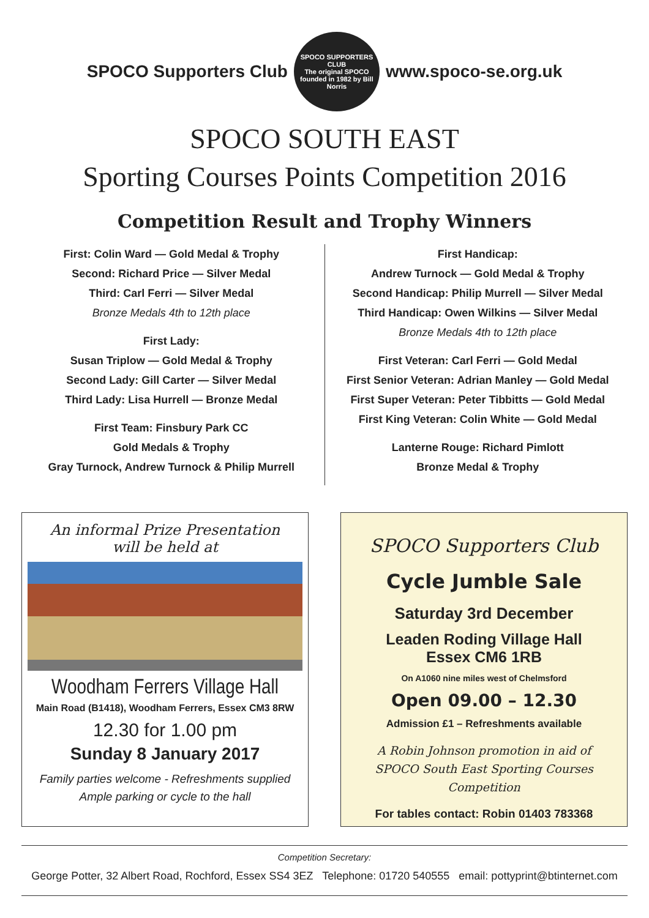SPOCO Supporters Club
SPOCO SUPPORTERS CLUB
The original SPOCO founded in 1982 by Bill Norris
www.spoco-se.org.uk
SPOCO SOUTH EAST
Sporting Courses Points Competition 2016
Competition Result and Trophy Winners
First: Colin Ward — Gold Medal & Trophy
Second: Richard Price — Silver Medal
Third: Carl Ferri — Silver Medal
Bronze Medals 4th to 12th place
First Lady:
Susan Triplow — Gold Medal & Trophy
Second Lady: Gill Carter — Silver Medal
Third Lady: Lisa Hurrell — Bronze Medal
First Team: Finsbury Park CC
Gold Medals & Trophy
Gray Turnock, Andrew Turnock & Philip Murrell
First Handicap:
Andrew Turnock — Gold Medal & Trophy
Second Handicap: Philip Murrell — Silver Medal
Third Handicap: Owen Wilkins — Silver Medal
Bronze Medals 4th to 12th place
First Veteran: Carl Ferri — Gold Medal
First Senior Veteran: Adrian Manley — Gold Medal
First Super Veteran: Peter Tibbitts — Gold Medal
First King Veteran: Colin White — Gold Medal
Lanterne Rouge: Richard Pimlott
Bronze Medal & Trophy
An informal Prize Presentation
will be held at
Woodham Ferrers Village Hall
Main Road (B1418), Woodham Ferrers, Essex CM3 8RW
12.30 for 1.00 pm
Sunday 8 January 2017
Family parties welcome - Refreshments supplied
Ample parking or cycle to the hall
SPOCO Supporters Club
Cycle Jumble Sale
Saturday 3rd December
Leaden Roding Village Hall
Essex CM6 1RB
On A1060 nine miles west of Chelmsford
Open 09.00 – 12.30
Admission £1 – Refreshments available
A Robin Johnson promotion in aid of
SPOCO South East Sporting Courses Competition
For tables contact: Robin 01403 783368
Competition Secretary:
George Potter, 32 Albert Road, Rochford, Essex SS4 3EZ Telephone: 01720 540555 email: pottyprint@btinternet.com